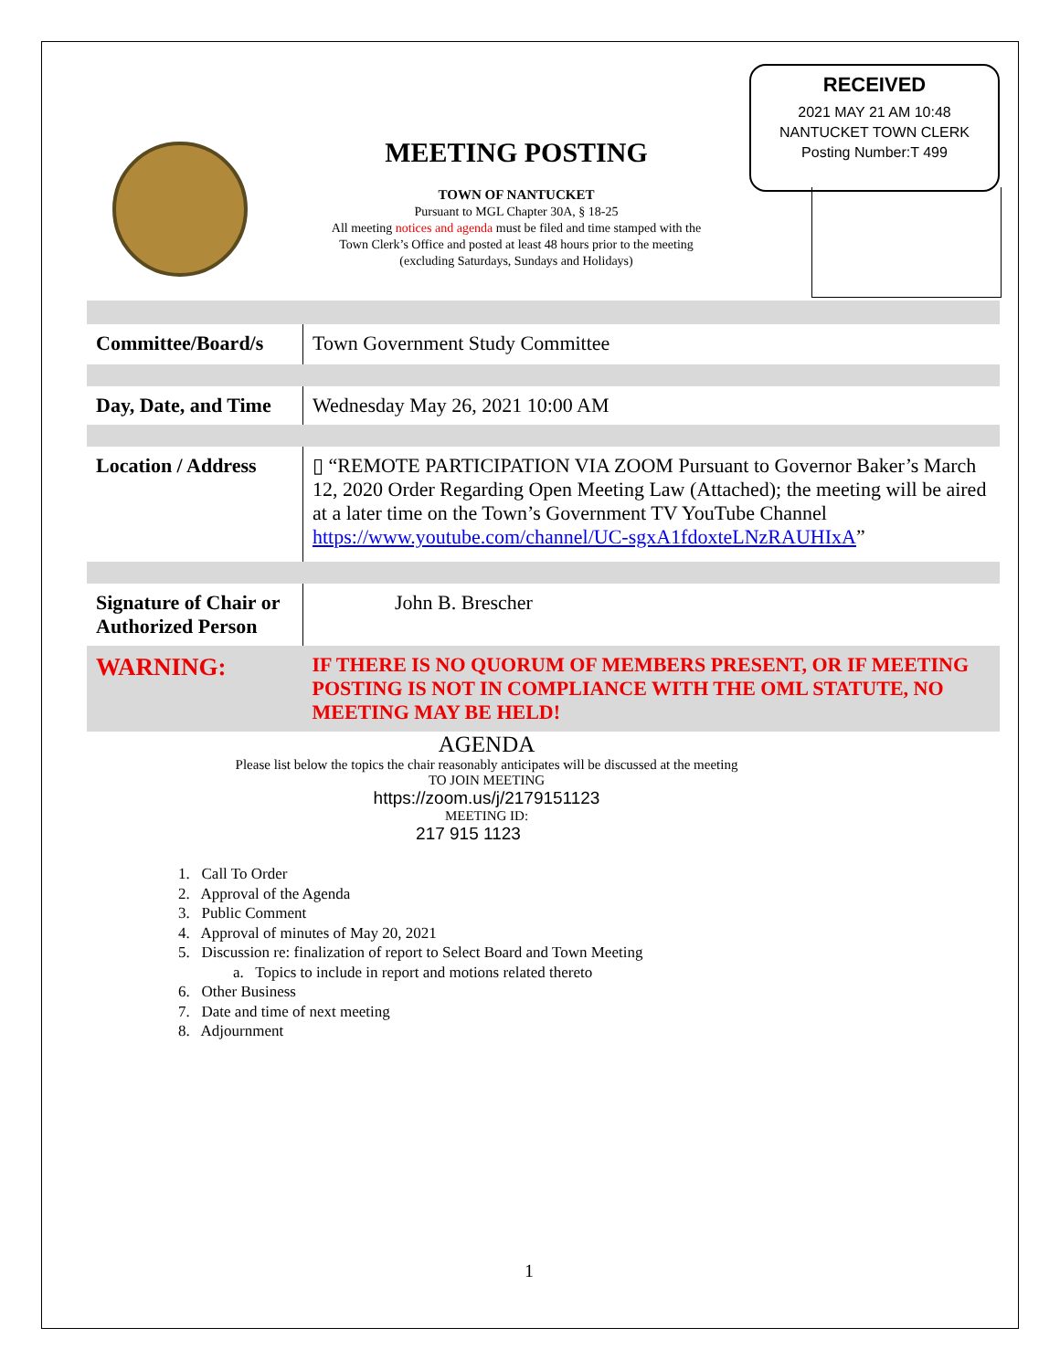RECEIVED
2021 MAY 21 AM 10:48
NANTUCKET TOWN CLERK
Posting Number:T 499
MEETING POSTING
TOWN OF NANTUCKET
Pursuant to MGL Chapter 30A, § 18-25
All meeting notices and agenda must be filed and time stamped with the
Town Clerk’s Office and posted at least 48 hours prior to the meeting
(excluding Saturdays, Sundays and Holidays)
| Committee/Board/s | Town Government Study Committee |
| Day, Date, and Time | Wednesday May 26, 2021 10:00 AM |
| Location / Address | ▯ “REMOTE PARTICIPATION VIA ZOOM Pursuant to Governor Baker’s March 12, 2020 Order Regarding Open Meeting Law (Attached); the meeting will be aired at a later time on the Town’s Government TV YouTube Channel https://www.youtube.com/channel/UC-sgxA1fdoxteLNzRAUHIxA ” |
| Signature of Chair or Authorized Person | John B. Brescher |
| WARNING: | IF THERE IS NO QUORUM OF MEMBERS PRESENT, OR IF MEETING POSTING IS NOT IN COMPLIANCE WITH THE OML STATUTE, NO MEETING MAY BE HELD! |
AGENDA
Please list below the topics the chair reasonably anticipates will be discussed at the meeting
TO JOIN MEETING
https://zoom.us/j/2179151123
MEETING ID:
217 915 1123
1. Call To Order
2. Approval of the Agenda
3. Public Comment
4. Approval of minutes of May 20, 2021
5. Discussion re: finalization of report to Select Board and Town Meeting
a. Topics to include in report and motions related thereto
6. Other Business
7. Date and time of next meeting
8. Adjournment
1